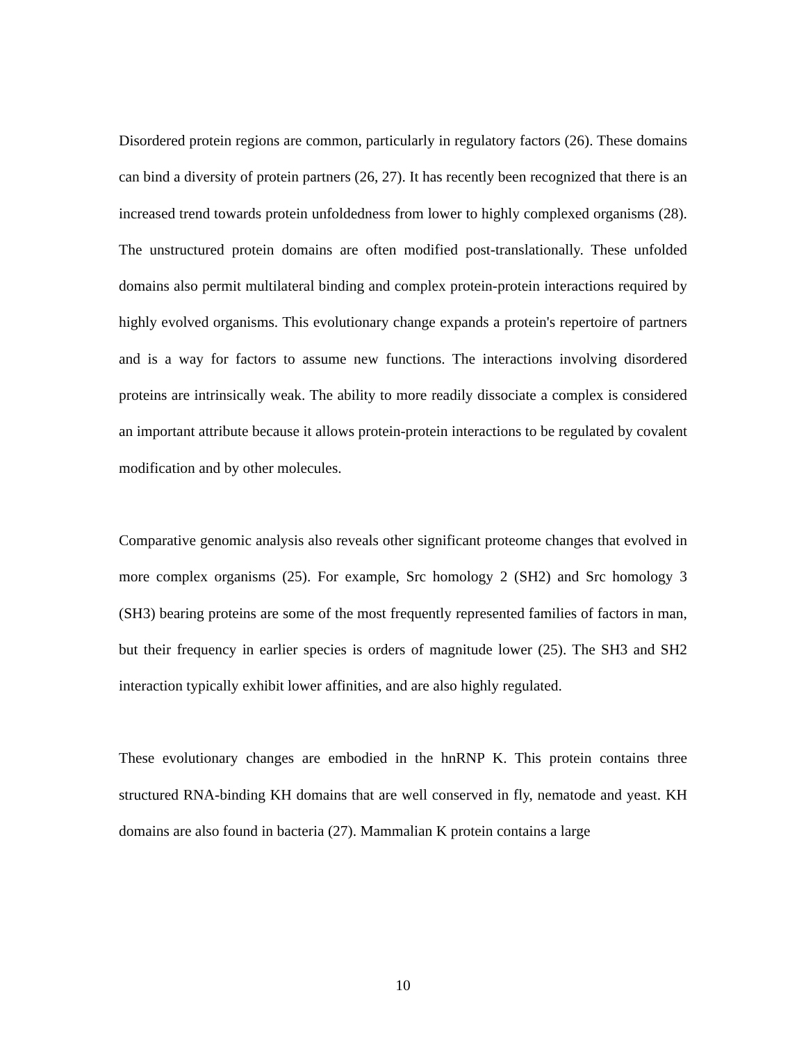Disordered protein regions are common, particularly in regulatory factors (26). These domains can bind a diversity of protein partners (26, 27). It has recently been recognized that there is an increased trend towards protein unfoldedness from lower to highly complexed organisms (28). The unstructured protein domains are often modified post-translationally. These unfolded domains also permit multilateral binding and complex protein-protein interactions required by highly evolved organisms. This evolutionary change expands a protein's repertoire of partners and is a way for factors to assume new functions. The interactions involving disordered proteins are intrinsically weak. The ability to more readily dissociate a complex is considered an important attribute because it allows protein-protein interactions to be regulated by covalent modification and by other molecules.
Comparative genomic analysis also reveals other significant proteome changes that evolved in more complex organisms (25). For example, Src homology 2 (SH2) and Src homology 3 (SH3) bearing proteins are some of the most frequently represented families of factors in man, but their frequency in earlier species is orders of magnitude lower (25). The SH3 and SH2 interaction typically exhibit lower affinities, and are also highly regulated.
These evolutionary changes are embodied in the hnRNP K. This protein contains three structured RNA-binding KH domains that are well conserved in fly, nematode and yeast. KH domains are also found in bacteria (27). Mammalian K protein contains a large
10